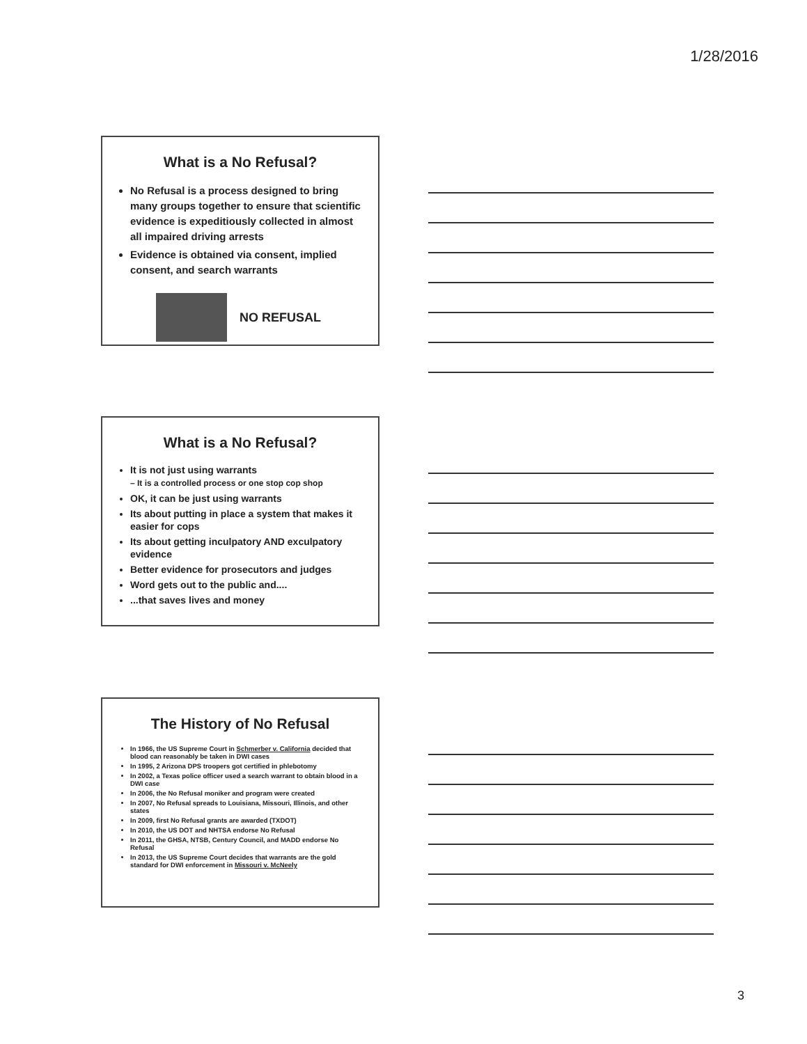1/28/2016
What is a No Refusal?
No Refusal is a process designed to bring many groups together to ensure that scientific evidence is expeditiously collected in almost all impaired driving arrests
Evidence is obtained via consent, implied consent, and search warrants
NO REFUSAL
What is a No Refusal?
It is not just using warrants
– It is a controlled process or one stop cop shop
OK, it can be just using warrants
Its about putting in place a system that makes it easier for cops
Its about getting inculpatory AND exculpatory evidence
Better evidence for prosecutors and judges
Word gets out to the public and....
...that saves lives and money
The History of No Refusal
In 1966, the US Supreme Court in Schmerber v. California decided that blood can reasonably be taken in DWI cases
In 1995, 2 Arizona DPS troopers got certified in phlebotomy
In 2002, a Texas police officer used a search warrant to obtain blood in a DWI case
In 2006, the No Refusal moniker and program were created
In 2007, No Refusal spreads to Louisiana, Missouri, Illinois, and other states
In 2009, first No Refusal grants are awarded (TXDOT)
In 2010, the US DOT and NHTSA endorse No Refusal
In 2011, the GHSA, NTSB, Century Council, and MADD endorse No Refusal
In 2013, the US Supreme Court decides that warrants are the gold standard for DWI enforcement in Missouri v. McNeely
3